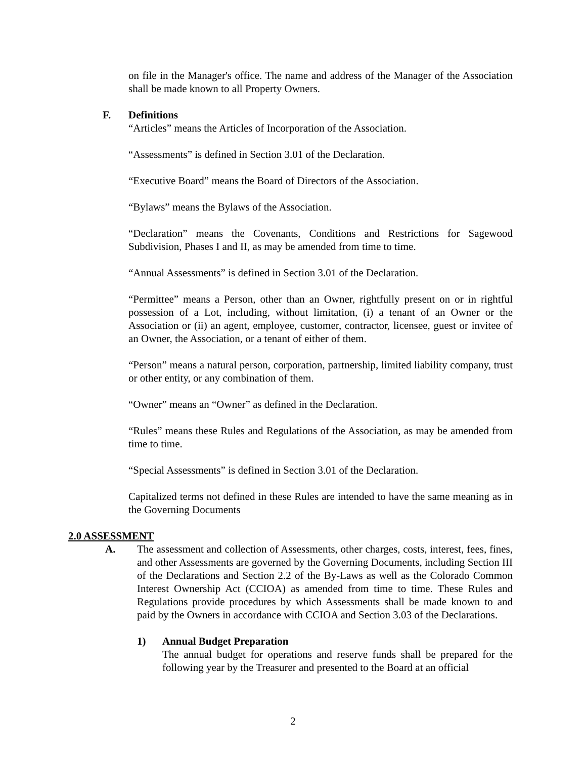on file in the Manager's office. The name and address of the Manager of the Association shall be made known to all Property Owners.
F. Definitions
“Articles” means the Articles of Incorporation of the Association.
“Assessments” is defined in Section 3.01 of the Declaration.
“Executive Board” means the Board of Directors of the Association.
“Bylaws” means the Bylaws of the Association.
“Declaration” means the Covenants, Conditions and Restrictions for Sagewood Subdivision, Phases I and II, as may be amended from time to time.
“Annual Assessments” is defined in Section 3.01 of the Declaration.
“Permittee” means a Person, other than an Owner, rightfully present on or in rightful possession of a Lot, including, without limitation, (i) a tenant of an Owner or the Association or (ii) an agent, employee, customer, contractor, licensee, guest or invitee of an Owner, the Association, or a tenant of either of them.
“Person” means a natural person, corporation, partnership, limited liability company, trust or other entity, or any combination of them.
“Owner” means an “Owner” as defined in the Declaration.
“Rules” means these Rules and Regulations of the Association, as may be amended from time to time.
“Special Assessments” is defined in Section 3.01 of the Declaration.
Capitalized terms not defined in these Rules are intended to have the same meaning as in the Governing Documents
2.0 ASSESSMENT
A. The assessment and collection of Assessments, other charges, costs, interest, fees, fines, and other Assessments are governed by the Governing Documents, including Section III of the Declarations and Section 2.2 of the By-Laws as well as the Colorado Common Interest Ownership Act (CCIOA) as amended from time to time. These Rules and Regulations provide procedures by which Assessments shall be made known to and paid by the Owners in accordance with CCIOA and Section 3.03 of the Declarations.
1) Annual Budget Preparation
The annual budget for operations and reserve funds shall be prepared for the following year by the Treasurer and presented to the Board at an official
2